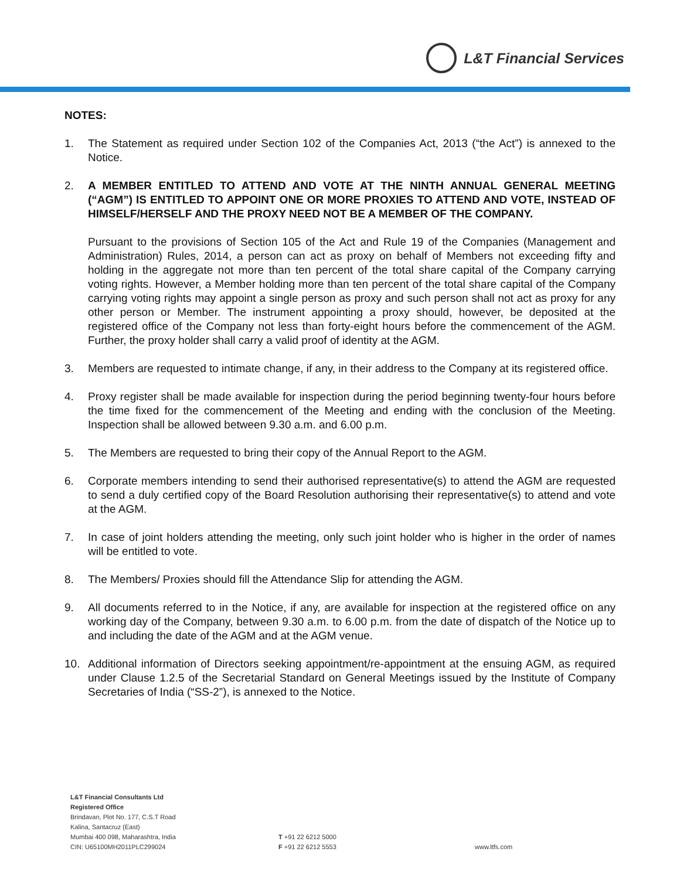L&T Financial Services
NOTES:
1. The Statement as required under Section 102 of the Companies Act, 2013 (“the Act”) is annexed to the Notice.
2. A MEMBER ENTITLED TO ATTEND AND VOTE AT THE NINTH ANNUAL GENERAL MEETING (“AGM”) IS ENTITLED TO APPOINT ONE OR MORE PROXIES TO ATTEND AND VOTE, INSTEAD OF HIMSELF/HERSELF AND THE PROXY NEED NOT BE A MEMBER OF THE COMPANY.
Pursuant to the provisions of Section 105 of the Act and Rule 19 of the Companies (Management and Administration) Rules, 2014, a person can act as proxy on behalf of Members not exceeding fifty and holding in the aggregate not more than ten percent of the total share capital of the Company carrying voting rights. However, a Member holding more than ten percent of the total share capital of the Company carrying voting rights may appoint a single person as proxy and such person shall not act as proxy for any other person or Member. The instrument appointing a proxy should, however, be deposited at the registered office of the Company not less than forty-eight hours before the commencement of the AGM. Further, the proxy holder shall carry a valid proof of identity at the AGM.
3. Members are requested to intimate change, if any, in their address to the Company at its registered office.
4. Proxy register shall be made available for inspection during the period beginning twenty-four hours before the time fixed for the commencement of the Meeting and ending with the conclusion of the Meeting. Inspection shall be allowed between 9.30 a.m. and 6.00 p.m.
5. The Members are requested to bring their copy of the Annual Report to the AGM.
6. Corporate members intending to send their authorised representative(s) to attend the AGM are requested to send a duly certified copy of the Board Resolution authorising their representative(s) to attend and vote at the AGM.
7. In case of joint holders attending the meeting, only such joint holder who is higher in the order of names will be entitled to vote.
8. The Members/ Proxies should fill the Attendance Slip for attending the AGM.
9. All documents referred to in the Notice, if any, are available for inspection at the registered office on any working day of the Company, between 9.30 a.m. to 6.00 p.m. from the date of dispatch of the Notice up to and including the date of the AGM and at the AGM venue.
10. Additional information of Directors seeking appointment/re-appointment at the ensuing AGM, as required under Clause 1.2.5 of the Secretarial Standard on General Meetings issued by the Institute of Company Secretaries of India (“SS-2”), is annexed to the Notice.
L&T Financial Consultants Ltd
Registered Office
Brindavan, Plot No. 177, C.S.T Road
Kalina, Santacruz (East)
Mumbai 400 098, Maharashtra, India
CIN: U65100MH2011PLC299024
T +91 22 6212 5000
F +91 22 6212 5553
www.ltfs.com